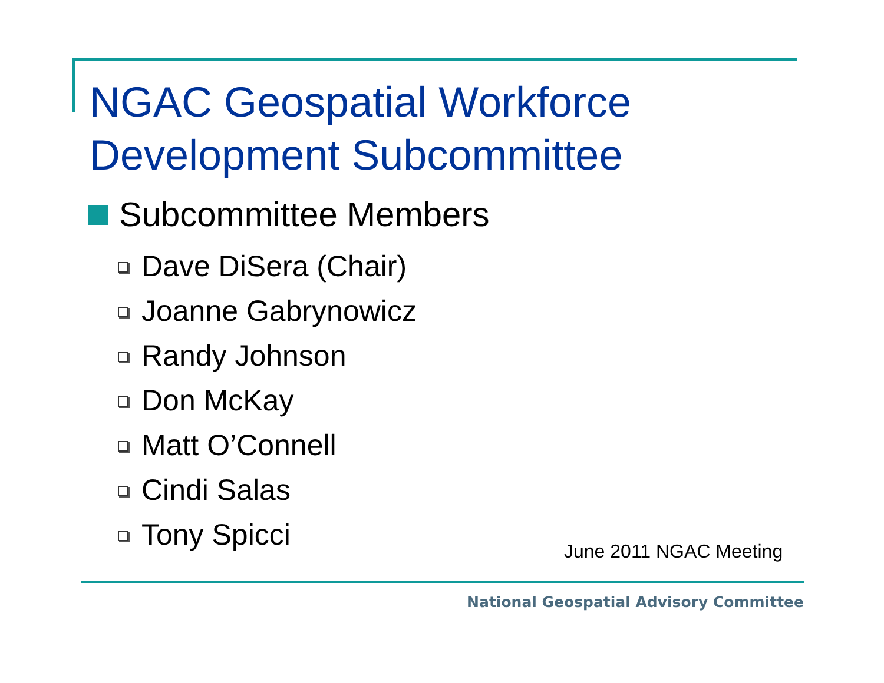NGAC Geospatial Workforce
Development Subcommittee
Subcommittee Members
Dave DiSera (Chair)
Joanne Gabrynowicz
Randy Johnson
Don McKay
Matt O’Connell
Cindi Salas
Tony Spicci
June 2011 NGAC Meeting
National Geospatial Advisory Committee